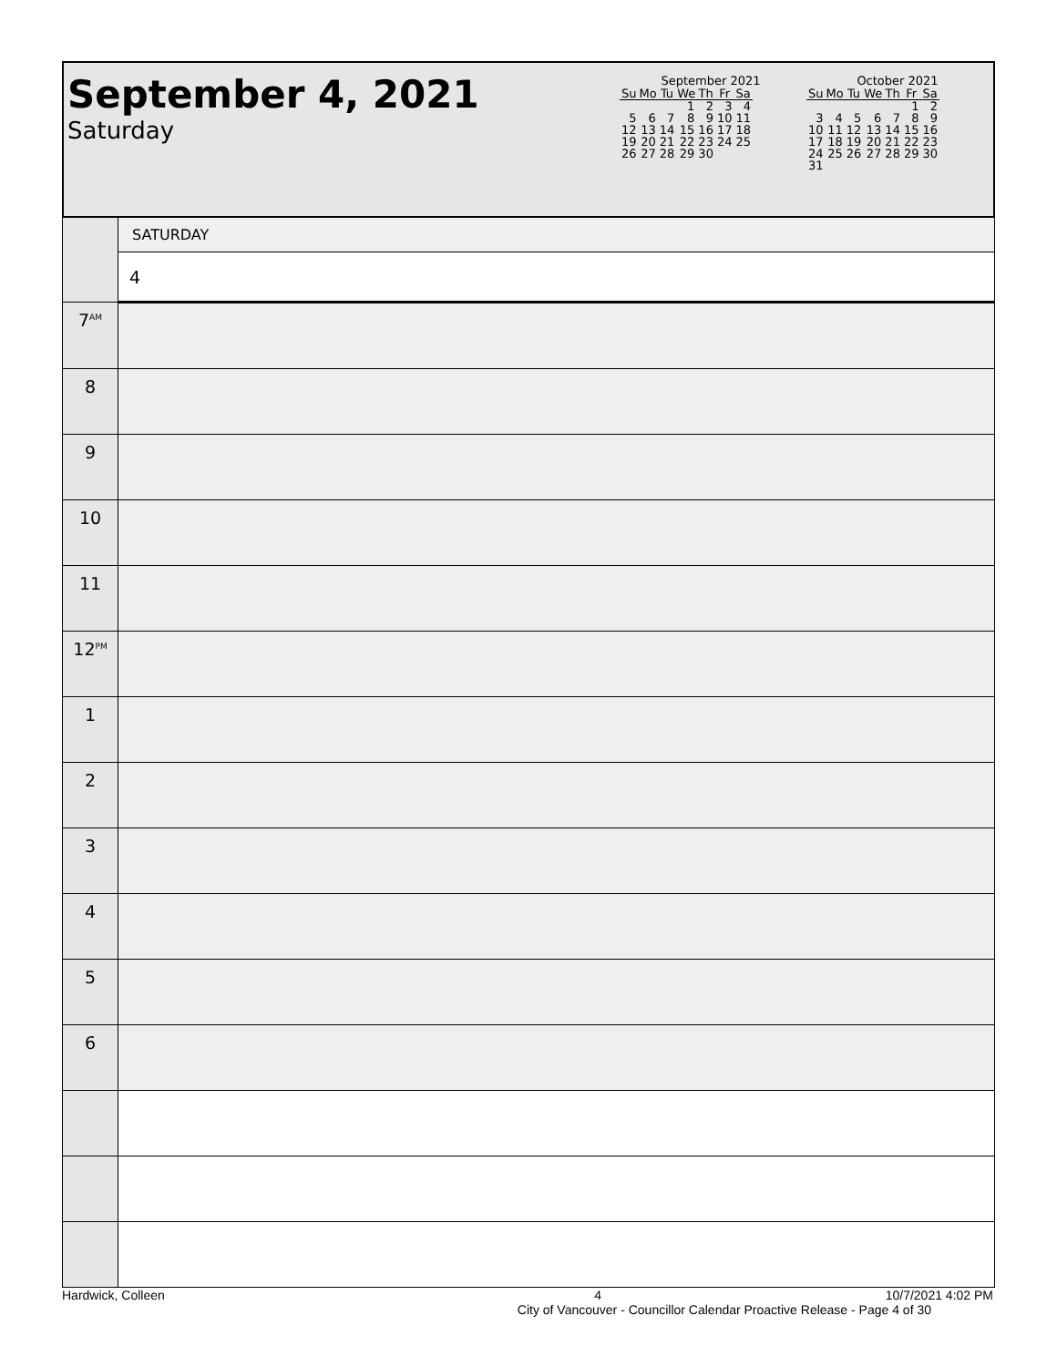September 4, 2021
Saturday
September 2021
| Su | Mo | Tu | We | Th | Fr | Sa |
| --- | --- | --- | --- | --- | --- | --- |
| | | | 1 | 2 | 3 | 4 |
| 5 | 6 | 7 | 8 | 9 | 10 | 11 |
| 12 | 13 | 14 | 15 | 16 | 17 | 18 |
| 19 | 20 | 21 | 22 | 23 | 24 | 25 |
| 26 | 27 | 28 | 29 | 30 | | |
October 2021
| Su | Mo | Tu | We | Th | Fr | Sa |
| --- | --- | --- | --- | --- | --- | --- |
| | | | | | 1 | 2 |
| 3 | 4 | 5 | 6 | 7 | 8 | 9 |
| 10 | 11 | 12 | 13 | 14 | 15 | 16 |
| 17 | 18 | 19 | 20 | 21 | 22 | 23 |
| 24 | 25 | 26 | 27 | 28 | 29 | 30 |
| 31 | | | | | | |
| | SATURDAY |
| | 4 |
| 7<sup>AM</sup> | |
| 8 | |
| 9 | |
| 10 | |
| 11 | |
| 12<sup>PM</sup> | |
| 1 | |
| 2 | |
| 3 | |
| 4 | |
| 5 | |
| 6 | |
Hardwick, Colleen 4 10/7/2021 4:02 PM
City of Vancouver - Councillor Calendar Proactive Release - Page 4 of 30